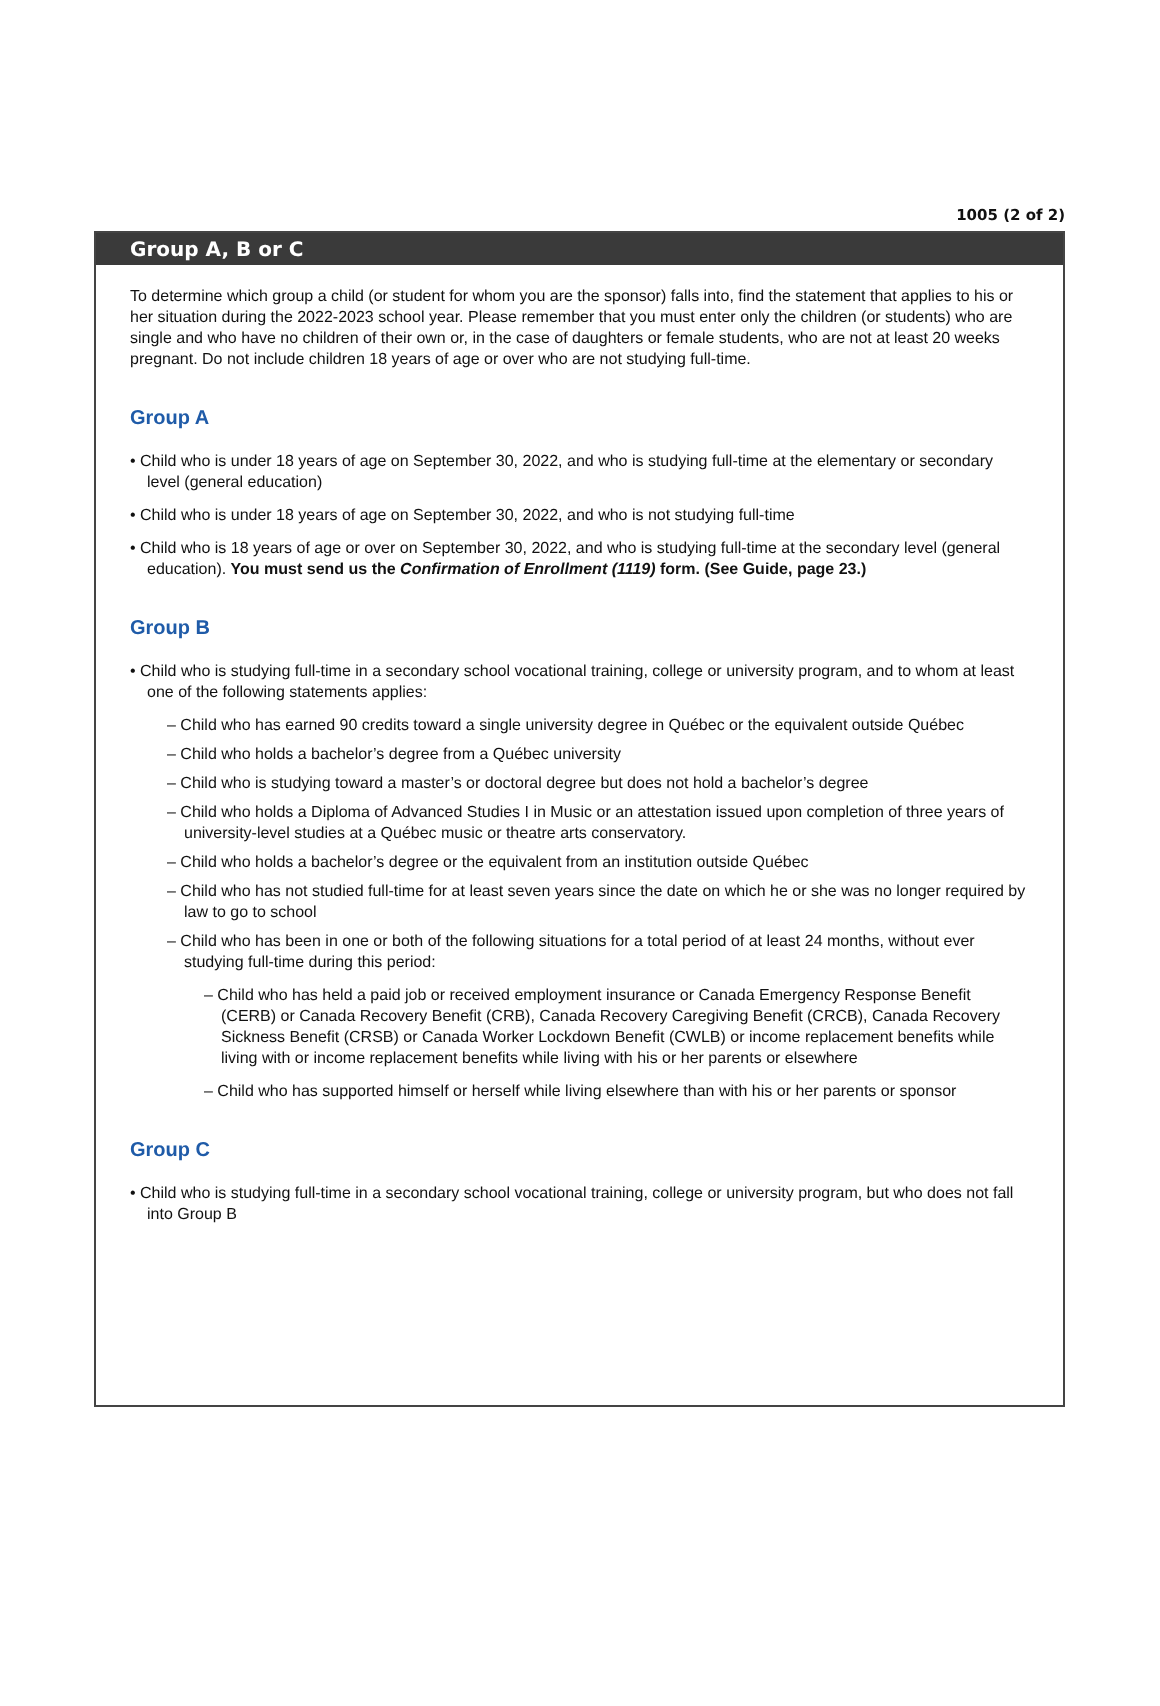1005 (2 of 2)
Group A, B or C
To determine which group a child (or student for whom you are the sponsor) falls into, find the statement that applies to his or her situation during the 2022-2023 school year. Please remember that you must enter only the children (or students) who are single and who have no children of their own or, in the case of daughters or female students, who are not at least 20 weeks pregnant. Do not include children 18 years of age or over who are not studying full-time.
Group A
• Child who is under 18 years of age on September 30, 2022, and who is studying full-time at the elementary or secondary level (general education)
• Child who is under 18 years of age on September 30, 2022, and who is not studying full-time
• Child who is 18 years of age or over on September 30, 2022, and who is studying full-time at the secondary level (general education). You must send us the Confirmation of Enrollment (1119) form. (See Guide, page 23.)
Group B
• Child who is studying full-time in a secondary school vocational training, college or university program, and to whom at least one of the following statements applies:
– Child who has earned 90 credits toward a single university degree in Québec or the equivalent outside Québec
– Child who holds a bachelor’s degree from a Québec university
– Child who is studying toward a master’s or doctoral degree but does not hold a bachelor’s degree
– Child who holds a Diploma of Advanced Studies I in Music or an attestation issued upon completion of three years of university-level studies at a Québec music or theatre arts conservatory.
– Child who holds a bachelor’s degree or the equivalent from an institution outside Québec
– Child who has not studied full-time for at least seven years since the date on which he or she was no longer required by law to go to school
– Child who has been in one or both of the following situations for a total period of at least 24 months, without ever studying full-time during this period:
– Child who has held a paid job or received employment insurance or Canada Emergency Response Benefit (CERB) or Canada Recovery Benefit (CRB), Canada Recovery Caregiving Benefit (CRCB), Canada Recovery Sickness Benefit (CRSB) or Canada Worker Lockdown Benefit (CWLB) or income replacement benefits while living with or income replacement benefits while living with his or her parents or elsewhere
– Child who has supported himself or herself while living elsewhere than with his or her parents or sponsor
Group C
• Child who is studying full-time in a secondary school vocational training, college or university program, but who does not fall into Group B